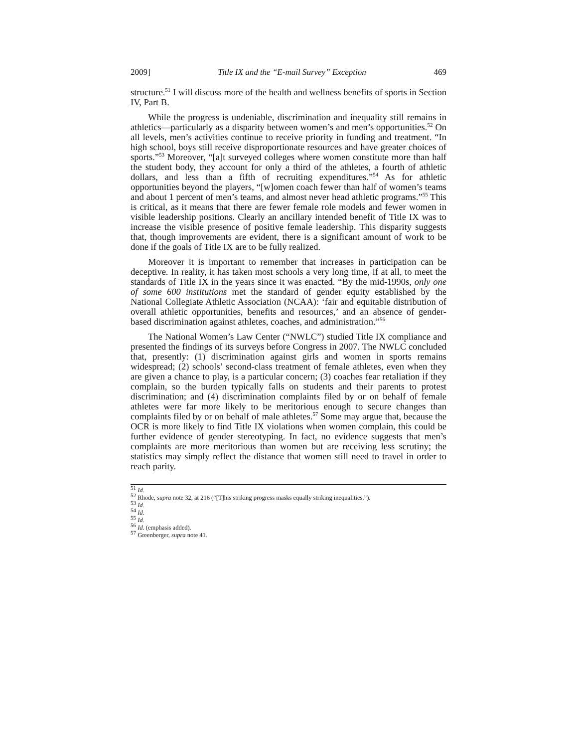2009] Title IX and the “E-mail Survey” Exception 469
structure.<sup>51</sup> I will discuss more of the health and wellness benefits of sports in Section IV, Part B.
While the progress is undeniable, discrimination and inequality still remains in athletics—particularly as a disparity between women’s and men’s opportunities.<sup>52</sup> On all levels, men’s activities continue to receive priority in funding and treatment. “In high school, boys still receive disproportionate resources and have greater choices of sports.”<sup>53</sup> Moreover, “[a]t surveyed colleges where women constitute more than half the student body, they account for only a third of the athletes, a fourth of athletic dollars, and less than a fifth of recruiting expenditures.”<sup>54</sup> As for athletic opportunities beyond the players, “[w]omen coach fewer than half of women’s teams and about 1 percent of men’s teams, and almost never head athletic programs.”<sup>55</sup> This is critical, as it means that there are fewer female role models and fewer women in visible leadership positions. Clearly an ancillary intended benefit of Title IX was to increase the visible presence of positive female leadership. This disparity suggests that, though improvements are evident, there is a significant amount of work to be done if the goals of Title IX are to be fully realized.
Moreover it is important to remember that increases in participation can be deceptive. In reality, it has taken most schools a very long time, if at all, to meet the standards of Title IX in the years since it was enacted. “By the mid-1990s, only one of some 600 institutions met the standard of gender equity established by the National Collegiate Athletic Association (NCAA): ‘fair and equitable distribution of overall athletic opportunities, benefits and resources,’ and an absence of gender-based discrimination against athletes, coaches, and administration.”<sup>56</sup>
The National Women’s Law Center (“NWLC”) studied Title IX compliance and presented the findings of its surveys before Congress in 2007. The NWLC concluded that, presently: (1) discrimination against girls and women in sports remains widespread; (2) schools’ second-class treatment of female athletes, even when they are given a chance to play, is a particular concern; (3) coaches fear retaliation if they complain, so the burden typically falls on students and their parents to protest discrimination; and (4) discrimination complaints filed by or on behalf of female athletes were far more likely to be meritorious enough to secure changes than complaints filed by or on behalf of male athletes.<sup>57</sup> Some may argue that, because the OCR is more likely to find Title IX violations when women complain, this could be further evidence of gender stereotyping. In fact, no evidence suggests that men’s complaints are more meritorious than women but are receiving less scrutiny; the statistics may simply reflect the distance that women still need to travel in order to reach parity.
<sup>51</sup> Id.
<sup>52</sup> Rhode, supra note 32, at 216 (“[T]his striking progress masks equally striking inequalities.”).
<sup>53</sup> Id.
<sup>54</sup> Id.
<sup>55</sup> Id.
<sup>56</sup> Id. (emphasis added).
<sup>57</sup> Greenberger, supra note 41.